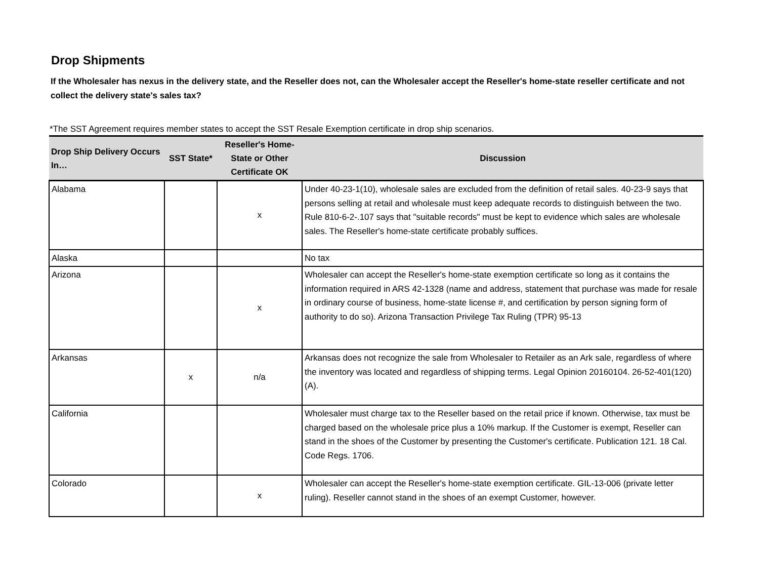Drop Shipments
If the Wholesaler has nexus in the delivery state, and the Reseller does not, can the Wholesaler accept the Reseller's home-state reseller certificate and not collect the delivery state's sales tax?
*The SST Agreement requires member states to accept the SST Resale Exemption certificate in drop ship scenarios.
| Drop Ship Delivery Occurs In… | SST State* | Reseller's Home-State or Other Certificate OK | Discussion |
| --- | --- | --- | --- |
| Alabama | | x | Under 40-23-1(10), wholesale sales are excluded from the definition of retail sales. 40-23-9 says that persons selling at retail and wholesale must keep adequate records to distinguish between the two. Rule 810-6-2-.107 says that "suitable records" must be kept to evidence which sales are wholesale sales. The Reseller's home-state certificate probably suffices. |
| Alaska | | | No tax |
| Arizona | | x | Wholesaler can accept the Reseller's home-state exemption certificate so long as it contains the information required in ARS 42-1328 (name and address, statement that purchase was made for resale in ordinary course of business, home-state license #, and certification by person signing form of authority to do so). Arizona Transaction Privilege Tax Ruling (TPR) 95-13 |
| Arkansas | x | n/a | Arkansas does not recognize the sale from Wholesaler to Retailer as an Ark sale, regardless of where the inventory was located and regardless of shipping terms. Legal Opinion 20160104. 26-52-401(120)(A). |
| California | | | Wholesaler must charge tax to the Reseller based on the retail price if known. Otherwise, tax must be charged based on the wholesale price plus a 10% markup. If the Customer is exempt, Reseller can stand in the shoes of the Customer by presenting the Customer's certificate. Publication 121. 18 Cal. Code Regs. 1706. |
| Colorado | | x | Wholesaler can accept the Reseller's home-state exemption certificate. GIL-13-006 (private letter ruling). Reseller cannot stand in the shoes of an exempt Customer, however. |